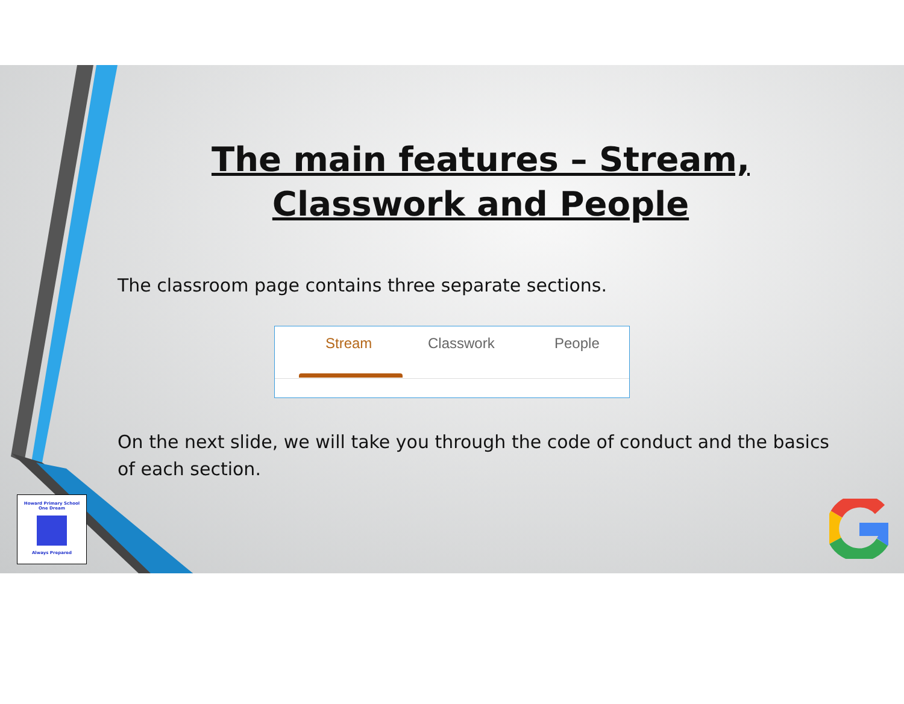The main features – Stream, Classwork and People
The classroom page contains three separate sections.
Stream Classwork People
On the next slide, we will take you through the code of conduct and the basics of each section.
Howard Primary School
One Dream
Always Prepared